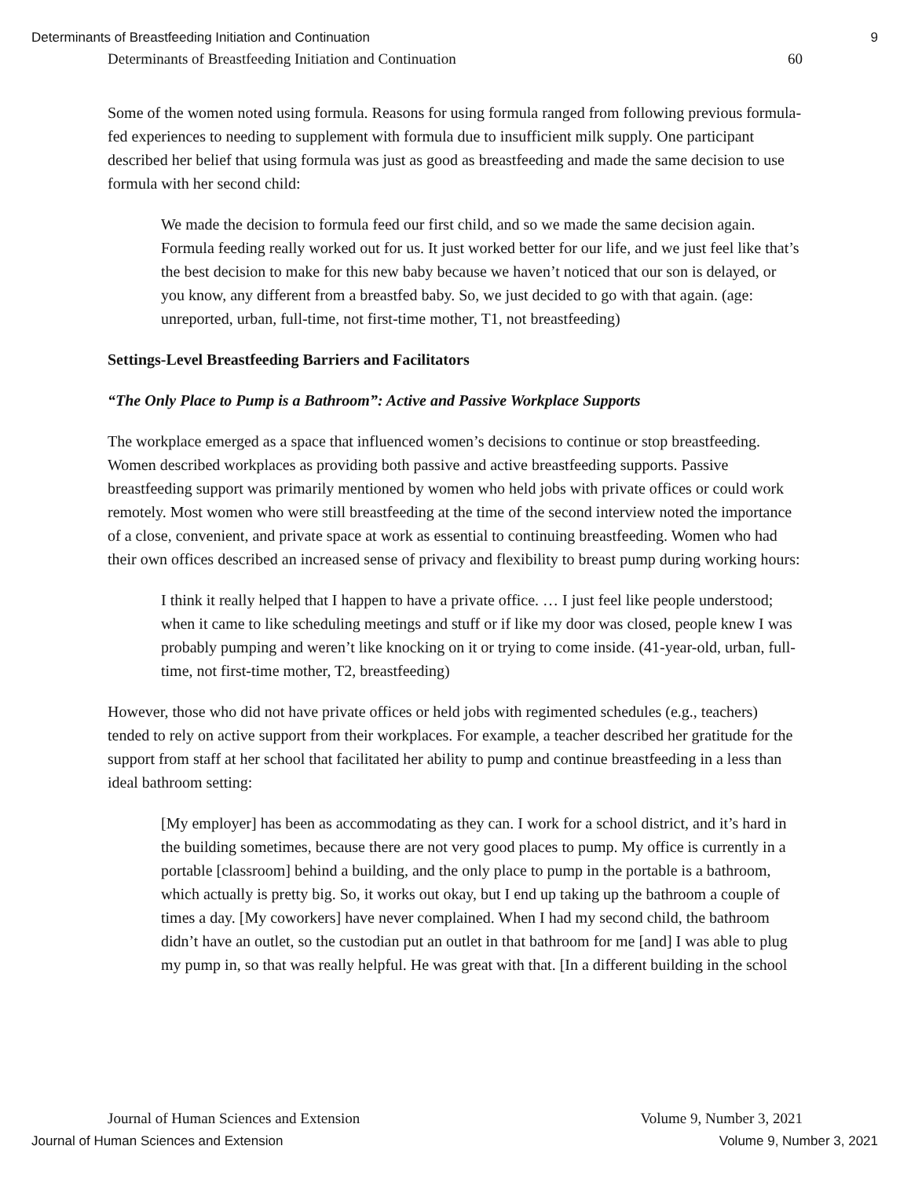Determinants of Breastfeeding Initiation and Continuation 9
Determinants of Breastfeeding Initiation and Continuation 60
Some of the women noted using formula. Reasons for using formula ranged from following previous formula-fed experiences to needing to supplement with formula due to insufficient milk supply. One participant described her belief that using formula was just as good as breastfeeding and made the same decision to use formula with her second child:
We made the decision to formula feed our first child, and so we made the same decision again. Formula feeding really worked out for us. It just worked better for our life, and we just feel like that’s the best decision to make for this new baby because we haven’t noticed that our son is delayed, or you know, any different from a breastfed baby. So, we just decided to go with that again. (age: unreported, urban, full-time, not first-time mother, T1, not breastfeeding)
Settings-Level Breastfeeding Barriers and Facilitators
“The Only Place to Pump is a Bathroom”: Active and Passive Workplace Supports
The workplace emerged as a space that influenced women’s decisions to continue or stop breastfeeding. Women described workplaces as providing both passive and active breastfeeding supports. Passive breastfeeding support was primarily mentioned by women who held jobs with private offices or could work remotely. Most women who were still breastfeeding at the time of the second interview noted the importance of a close, convenient, and private space at work as essential to continuing breastfeeding. Women who had their own offices described an increased sense of privacy and flexibility to breast pump during working hours:
I think it really helped that I happen to have a private office. … I just feel like people understood; when it came to like scheduling meetings and stuff or if like my door was closed, people knew I was probably pumping and weren’t like knocking on it or trying to come inside. (41-year-old, urban, full-time, not first-time mother, T2, breastfeeding)
However, those who did not have private offices or held jobs with regimented schedules (e.g., teachers) tended to rely on active support from their workplaces. For example, a teacher described her gratitude for the support from staff at her school that facilitated her ability to pump and continue breastfeeding in a less than ideal bathroom setting:
[My employer] has been as accommodating as they can. I work for a school district, and it’s hard in the building sometimes, because there are not very good places to pump. My office is currently in a portable [classroom] behind a building, and the only place to pump in the portable is a bathroom, which actually is pretty big. So, it works out okay, but I end up taking up the bathroom a couple of times a day. [My coworkers] have never complained. When I had my second child, the bathroom didn’t have an outlet, so the custodian put an outlet in that bathroom for me [and] I was able to plug my pump in, so that was really helpful. He was great with that. [In a different building in the school
Journal of Human Sciences and Extension Volume 9, Number 3, 2021
Journal of Human Sciences and Extension Volume 9, Number 3, 2021